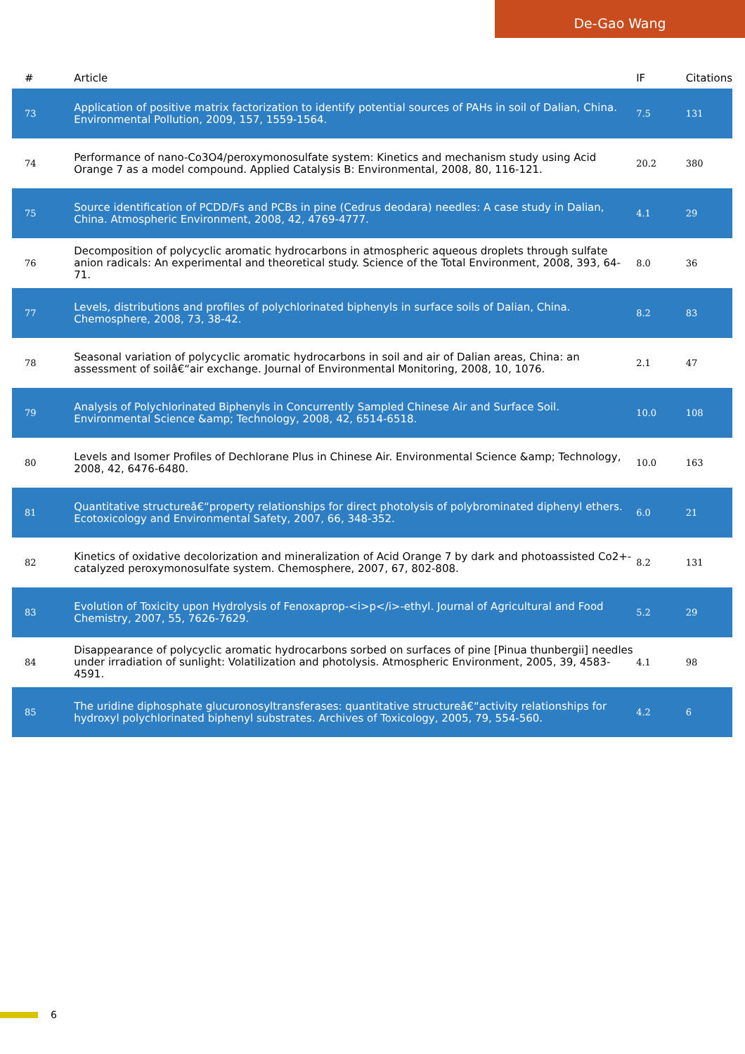De-Gao Wang
| # | Article | IF | Citations |
| --- | --- | --- | --- |
| 73 | Application of positive matrix factorization to identify potential sources of PAHs in soil of Dalian, China. Environmental Pollution, 2009, 157, 1559-1564. | 7.5 | 131 |
| 74 | Performance of nano-Co3O4/peroxymonosulfate system: Kinetics and mechanism study using Acid Orange 7 as a model compound. Applied Catalysis B: Environmental, 2008, 80, 116-121. | 20.2 | 380 |
| 75 | Source identification of PCDD/Fs and PCBs in pine (Cedrus deodara) needles: A case study in Dalian, China. Atmospheric Environment, 2008, 42, 4769-4777. | 4.1 | 29 |
| 76 | Decomposition of polycyclic aromatic hydrocarbons in atmospheric aqueous droplets through sulfate anion radicals: An experimental and theoretical study. Science of the Total Environment, 2008, 393, 64-71. | 8.0 | 36 |
| 77 | Levels, distributions and profiles of polychlorinated biphenyls in surface soils of Dalian, China. Chemosphere, 2008, 73, 38-42. | 8.2 | 83 |
| 78 | Seasonal variation of polycyclic aromatic hydrocarbons in soil and air of Dalian areas, China: an assessment of soilâ€“air exchange. Journal of Environmental Monitoring, 2008, 10, 1076. | 2.1 | 47 |
| 79 | Analysis of Polychlorinated Biphenyls in Concurrently Sampled Chinese Air and Surface Soil. Environmental Science &amp; Technology, 2008, 42, 6514-6518. | 10.0 | 108 |
| 80 | Levels and Isomer Profiles of Dechlorane Plus in Chinese Air. Environmental Science &amp; Technology, 2008, 42, 6476-6480. | 10.0 | 163 |
| 81 | Quantitative structureâ€“property relationships for direct photolysis of polybrominated diphenyl ethers. Ecotoxicology and Environmental Safety, 2007, 66, 348-352. | 6.0 | 21 |
| 82 | Kinetics of oxidative decolorization and mineralization of Acid Orange 7 by dark and photoassisted Co2+-catalyzed peroxymonosulfate system. Chemosphere, 2007, 67, 802-808. | 8.2 | 131 |
| 83 | Evolution of Toxicity upon Hydrolysis of Fenoxaprop-<i>p</i>-ethyl. Journal of Agricultural and Food Chemistry, 2007, 55, 7626-7629. | 5.2 | 29 |
| 84 | Disappearance of polycyclic aromatic hydrocarbons sorbed on surfaces of pine [Pinua thunbergii] needles under irradiation of sunlight: Volatilization and photolysis. Atmospheric Environment, 2005, 39, 4583-4591. | 4.1 | 98 |
| 85 | The uridine diphosphate glucuronosyltransferases: quantitative structureâ€“activity relationships for hydroxyl polychlorinated biphenyl substrates. Archives of Toxicology, 2005, 79, 554-560. | 4.2 | 6 |
6